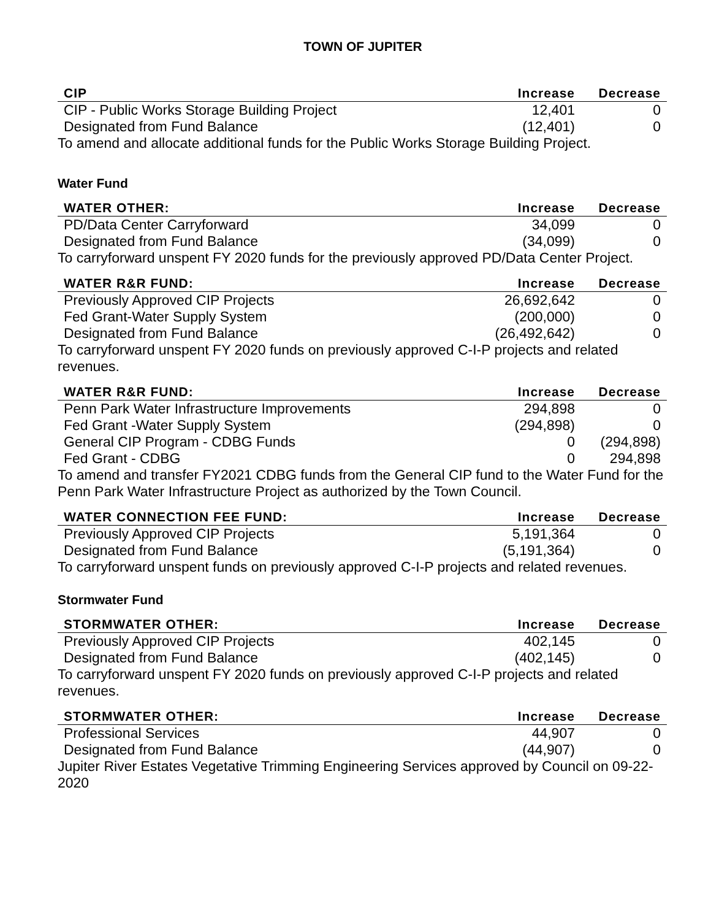TOWN OF JUPITER
| CIP | Increase | Decrease |
| --- | --- | --- |
| CIP - Public Works Storage Building Project | 12,401 | 0 |
| Designated from Fund Balance | (12,401) | 0 |
To amend and allocate additional funds for the Public Works Storage Building Project.
Water Fund
| WATER OTHER: | Increase | Decrease |
| --- | --- | --- |
| PD/Data Center Carryforward | 34,099 | 0 |
| Designated from Fund Balance | (34,099) | 0 |
To carryforward unspent FY 2020 funds for the previously approved PD/Data Center Project.
| WATER R&R FUND: | Increase | Decrease |
| --- | --- | --- |
| Previously Approved CIP Projects | 26,692,642 | 0 |
| Fed Grant-Water Supply System | (200,000) | 0 |
| Designated from Fund Balance | (26,492,642) | 0 |
To carryforward unspent FY 2020 funds on previously approved C-I-P projects and related revenues.
| WATER R&R FUND: | Increase | Decrease |
| --- | --- | --- |
| Penn Park Water Infrastructure Improvements | 294,898 | 0 |
| Fed Grant -Water Supply System | (294,898) | 0 |
| General CIP Program - CDBG Funds | 0 | (294,898) |
| Fed Grant - CDBG | 0 | 294,898 |
To amend and transfer FY2021 CDBG funds from the General CIP fund to the Water Fund for the Penn Park Water Infrastructure Project as authorized by the Town Council.
| WATER CONNECTION FEE FUND: | Increase | Decrease |
| --- | --- | --- |
| Previously Approved CIP Projects | 5,191,364 | 0 |
| Designated from Fund Balance | (5,191,364) | 0 |
To carryforward unspent funds on previously approved C-I-P projects and related revenues.
Stormwater Fund
| STORMWATER OTHER: | Increase | Decrease |
| --- | --- | --- |
| Previously Approved CIP Projects | 402,145 | 0 |
| Designated from Fund Balance | (402,145) | 0 |
To carryforward unspent FY 2020 funds on previously approved C-I-P projects and related revenues.
| STORMWATER OTHER: | Increase | Decrease |
| --- | --- | --- |
| Professional Services | 44,907 | 0 |
| Designated from Fund Balance | (44,907) | 0 |
Jupiter River Estates Vegetative Trimming Engineering Services approved by Council on 09-22-2020